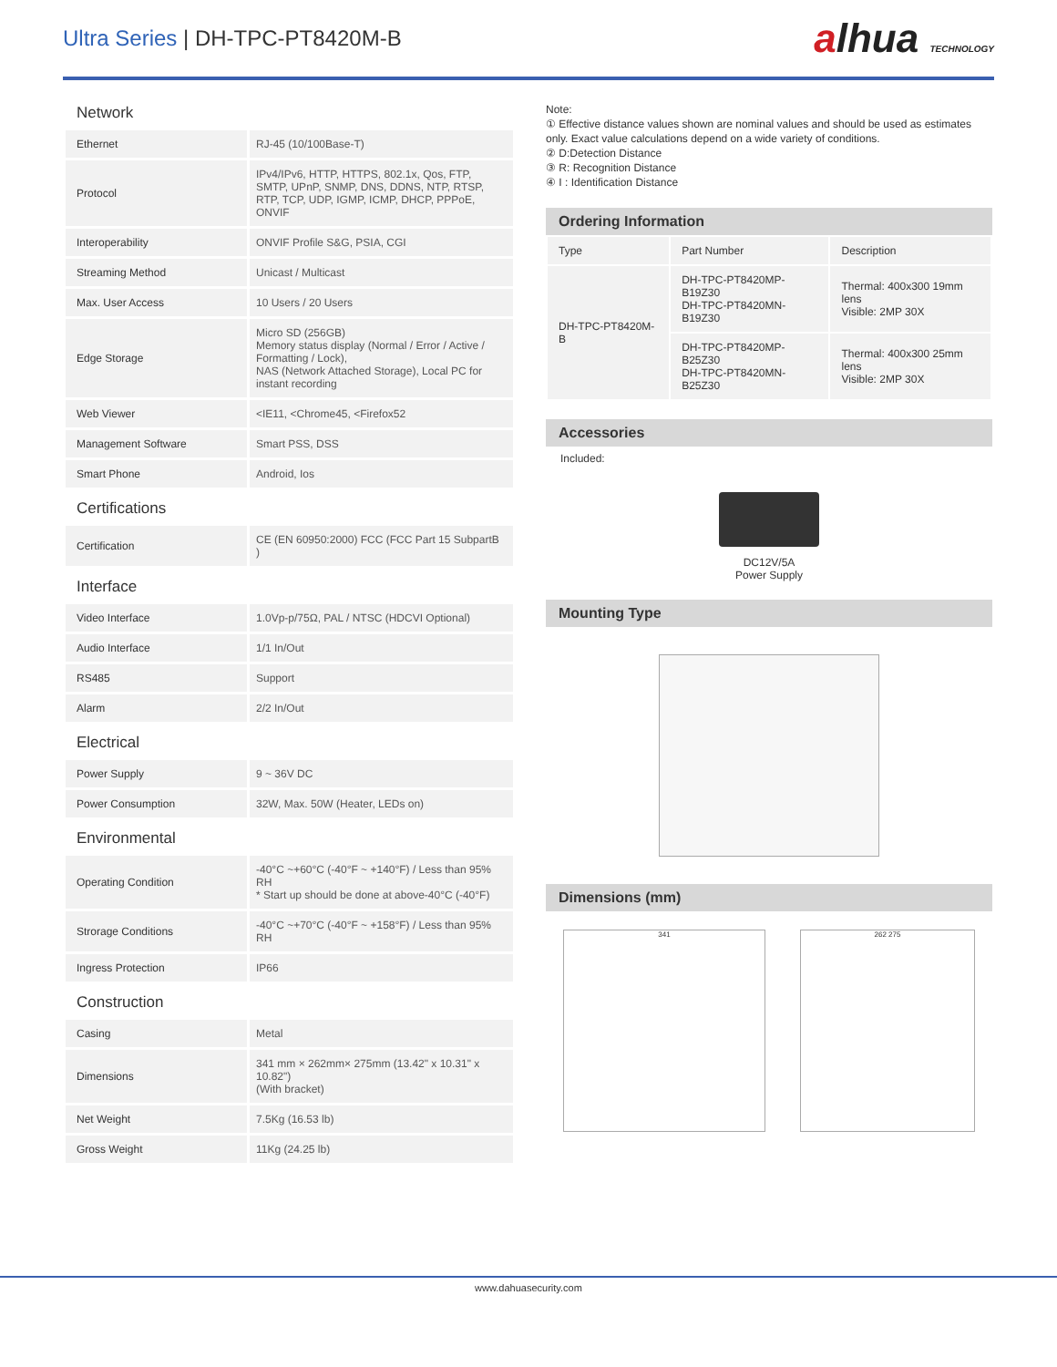Ultra Series | DH-TPC-PT8420M-B
alhua TECHNOLOGY
Network
| Ethernet | RJ-45 (10/100Base-T) |
| Protocol | IPv4/IPv6, HTTP, HTTPS, 802.1x, Qos, FTP, SMTP, UPnP, SNMP, DNS, DDNS, NTP, RTSP, RTP, TCP, UDP, IGMP, ICMP, DHCP, PPPoE, ONVIF |
| Interoperability | ONVIF Profile S&G, PSIA, CGI |
| Streaming Method | Unicast / Multicast |
| Max. User Access | 10 Users / 20 Users |
| Edge Storage | Micro SD (256GB) Memory status display (Normal / Error / Active / Formatting / Lock), NAS (Network Attached Storage), Local PC for instant recording |
| Web Viewer | <IE11, <Chrome45, <Firefox52 |
| Management Software | Smart PSS, DSS |
| Smart Phone | Android, Ios |
Certifications
| Certification | CE (EN 60950:2000) FCC (FCC Part 15 SubpartB ) |
Interface
| Video Interface | 1.0Vp-p/75Ω, PAL / NTSC (HDCVI Optional) |
| Audio Interface | 1/1 In/Out |
| RS485 | Support |
| Alarm | 2/2 In/Out |
Electrical
| Power Supply | 9 ~ 36V DC |
| Power Consumption | 32W, Max. 50W (Heater, LEDs on) |
Environmental
| Operating Condition | -40°C ~+60°C (-40°F ~ +140°F) / Less than 95% RH * Start up should be done at above-40°C (-40°F) |
| Strorage Conditions | -40°C ~+70°C (-40°F ~ +158°F) / Less than 95% RH |
| Ingress Protection | IP66 |
Construction
| Casing | Metal |
| Dimensions | 341 mm × 262mm× 275mm (13.42" x 10.31" x 10.82") (With bracket) |
| Net Weight | 7.5Kg (16.53 lb) |
| Gross Weight | 11Kg (24.25 lb) |
Note:
① Effective distance values shown are nominal values and should be used as estimates only. Exact value calculations depend on a wide variety of conditions.
② D:Detection Distance
③ R: Recognition Distance
④ I : Identification Distance
Ordering Information
| Type | Part Number | Description |
| --- | --- | --- |
| DH-TPC-PT8420M-B | DH-TPC-PT8420MP-B19Z30 DH-TPC-PT8420MN-B19Z30 | Thermal: 400x300 19mm lens Visible: 2MP 30X |
| | DH-TPC-PT8420MP-B25Z30 DH-TPC-PT8420MN-B25Z30 | Thermal: 400x300 25mm lens Visible: 2MP 30X |
Accessories
Included:
DC12V/5A
Power Supply
Mounting Type
Dimensions (mm)
341 262 275
www.dahuasecurity.com